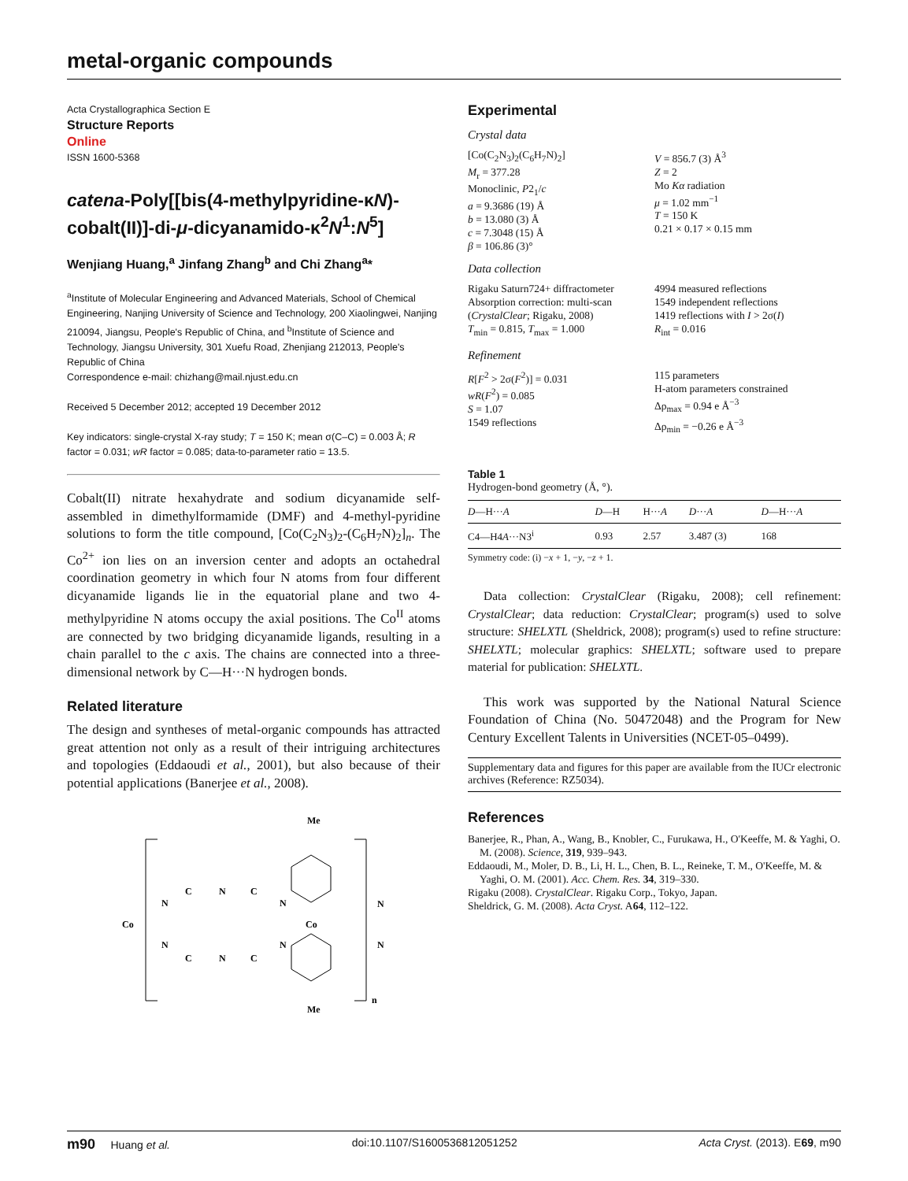metal-organic compounds
Acta Crystallographica Section E
Structure Reports
Online
ISSN 1600-5368
catena-Poly[[bis(4-methylpyridine-κN)-cobalt(II)]-di-μ-dicyanamido-κ<sup>2</sup>N<sup>1</sup>:N<sup>5</sup>]
Wenjiang Huang,<sup>a</sup> Jinfang Zhang<sup>b</sup> and Chi Zhang<sup>a</sup>*
<sup>a</sup> Institute of Molecular Engineering and Advanced Materials, School of Chemical Engineering, Nanjing University of Science and Technology, 200 Xiaolingwei, Nanjing 210094, Jiangsu, People's Republic of China, and <sup>b</sup>Institute of Science and Technology, Jiangsu University, 301 Xuefu Road, Zhenjiang 212013, People's Republic of China
Correspondence e-mail: chizhang@mail.njust.edu.cn
Received 5 December 2012; accepted 19 December 2012
Key indicators: single-crystal X-ray study; T = 150 K; mean σ(C–C) = 0.003 Å; R factor = 0.031; wR factor = 0.085; data-to-parameter ratio = 13.5.
Cobalt(II) nitrate hexahydrate and sodium dicyanamide self-assembled in dimethylformamide (DMF) and 4-methyl-pyridine solutions to form the title compound, [Co(C<sub>2</sub>N<sub>3</sub>)<sub>2</sub>-(C<sub>6</sub>H<sub>7</sub>N)<sub>2</sub>]<sub>n</sub>. The Co<sup>2+</sup> ion lies on an inversion center and adopts an octahedral coordination geometry in which four N atoms from four different dicyanamide ligands lie in the equatorial plane and two 4-methylpyridine N atoms occupy the axial positions. The Co<sup>II</sup> atoms are connected by two bridging dicyanamide ligands, resulting in a chain parallel to the c axis. The chains are connected into a three-dimensional network by C—H···N hydrogen bonds.
Related literature
The design and syntheses of metal-organic compounds has attracted great attention not only as a result of their intriguing architectures and topologies (Eddaoudi et al., 2001), but also because of their potential applications (Banerjee et al., 2008).
Me
Me
n
Co
Co
N
N
N
C
N
C
N
N
C
N
C
N
Experimental
Crystal data
[Co(C<sub>2</sub>N<sub>3</sub>)<sub>2</sub>(C<sub>6</sub>H<sub>7</sub>N)<sub>2</sub>]
M<sub>r</sub> = 377.28
Monoclinic, P2<sub>1</sub>/c
a = 9.3686 (19) Å
b = 13.080 (3) Å
c = 7.3048 (15) Å
β = 106.86 (3)°
V = 856.7 (3) Å<sup>3</sup>
Z = 2
Mo Kα radiation
μ = 1.02 mm<sup>−1</sup>
T = 150 K
0.21 × 0.17 × 0.15 mm
Data collection
Rigaku Saturn724+ diffractometer
Absorption correction: multi-scan (CrystalClear; Rigaku, 2008)
T<sub>min</sub> = 0.815, T<sub>max</sub> = 1.000
4994 measured reflections
1549 independent reflections
1419 reflections with I > 2σ(I)
R<sub>int</sub> = 0.016
Refinement
R[F<sup>2</sup> > 2σ(F<sup>2</sup>)] = 0.031
wR(F<sup>2</sup>) = 0.085
S = 1.07
1549 reflections
115 parameters
H-atom parameters constrained
Δρ<sub>max</sub> = 0.94 e Å<sup>−3</sup>
Δρ<sub>min</sub> = −0.26 e Å<sup>−3</sup>
Table 1
Hydrogen-bond geometry (Å, °).
| D —H··· A | D —H | H··· A | D ··· A | D —H··· A |
| --- | --- | --- | --- | --- |
| C4—H4 A ···N3<sup>i</sup> | 0.93 | 2.57 | 3.487 (3) | 168 |
Symmetry code: (i) −x + 1, −y, −z + 1.
Data collection: CrystalClear (Rigaku, 2008); cell refinement: CrystalClear; data reduction: CrystalClear; program(s) used to solve structure: SHELXTL (Sheldrick, 2008); program(s) used to refine structure: SHELXTL; molecular graphics: SHELXTL; software used to prepare material for publication: SHELXTL.
This work was supported by the National Natural Science Foundation of China (No. 50472048) and the Program for New Century Excellent Talents in Universities (NCET-05–0499).
Supplementary data and figures for this paper are available from the IUCr electronic archives (Reference: RZ5034).
References
Banerjee, R., Phan, A., Wang, B., Knobler, C., Furukawa, H., O'Keeffe, M. & Yaghi, O. M. (2008). Science, 319, 939–943.
Eddaoudi, M., Moler, D. B., Li, H. L., Chen, B. L., Reineke, T. M., O'Keeffe, M. & Yaghi, O. M. (2001). Acc. Chem. Res. 34, 319–330.
Rigaku (2008). CrystalClear. Rigaku Corp., Tokyo, Japan.
Sheldrick, G. M. (2008). Acta Cryst. A64, 112–122.
m90 Huang et al. doi:10.1107/S1600536812051252 Acta Cryst. (2013). E69, m90